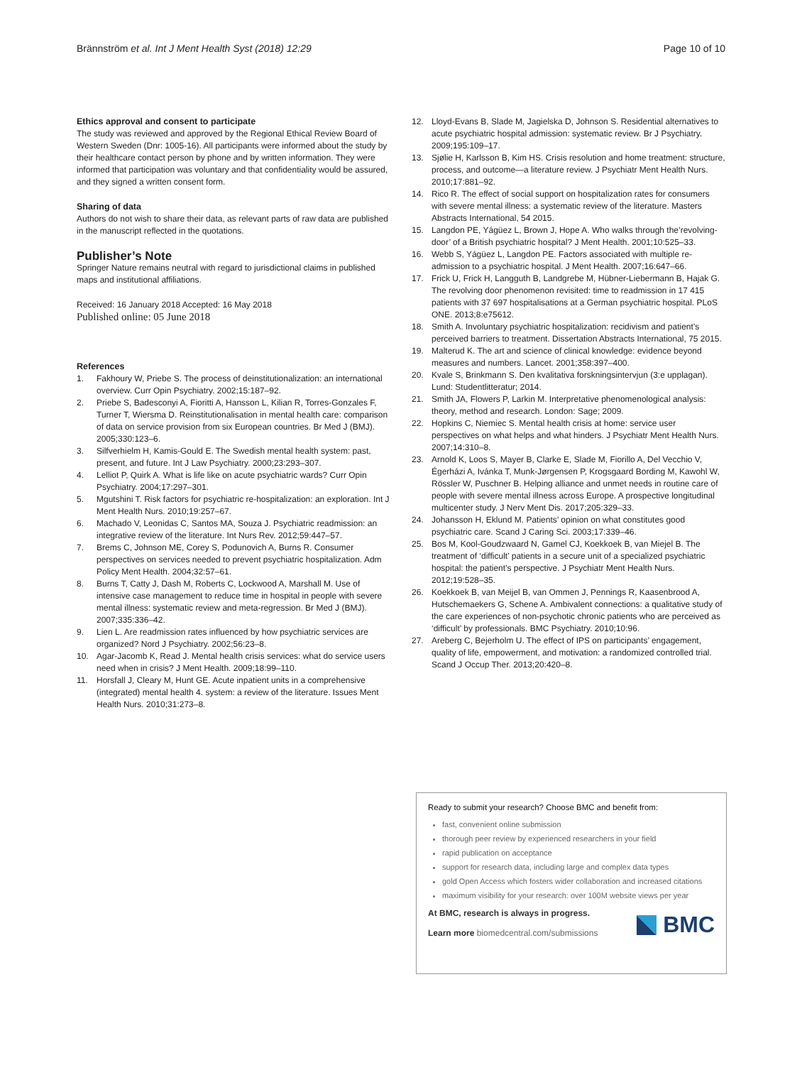Brännström et al. Int J Ment Health Syst (2018) 12:29 Page 10 of 10
Ethics approval and consent to participate
The study was reviewed and approved by the Regional Ethical Review Board of Western Sweden (Dnr: 1005-16). All participants were informed about the study by their healthcare contact person by phone and by written information. They were informed that participation was voluntary and that confidentiality would be assured, and they signed a written consent form.
Sharing of data
Authors do not wish to share their data, as relevant parts of raw data are published in the manuscript reflected in the quotations.
Publisher’s Note
Springer Nature remains neutral with regard to jurisdictional claims in published maps and institutional affiliations.
Received: 16 January 2018 Accepted: 16 May 2018
Published online: 05 June 2018
References
1. Fakhoury W, Priebe S. The process of deinstitutionalization: an international overview. Curr Opin Psychiatry. 2002;15:187–92.
2. Priebe S, Badesconyi A, Fioritti A, Hansson L, Kilian R, Torres-Gonzales F, Turner T, Wiersma D. Reinstitutionalisation in mental health care: comparison of data on service provision from six European countries. Br Med J (BMJ). 2005;330:123–6.
3. Silfverhielm H, Kamis-Gould E. The Swedish mental health system: past, present, and future. Int J Law Psychiatry. 2000;23:293–307.
4. Lelliot P, Quirk A. What is life like on acute psychiatric wards? Curr Opin Psychiatry. 2004;17:297–301.
5. Mgutshini T. Risk factors for psychiatric re-hospitalization: an exploration. Int J Ment Health Nurs. 2010;19:257–67.
6. Machado V, Leonidas C, Santos MA, Souza J. Psychiatric readmission: an integrative review of the literature. Int Nurs Rev. 2012;59:447–57.
7. Brems C, Johnson ME, Corey S, Podunovich A, Burns R. Consumer perspectives on services needed to prevent psychiatric hospitalization. Adm Policy Ment Health. 2004;32:57–61.
8. Burns T, Catty J, Dash M, Roberts C, Lockwood A, Marshall M. Use of intensive case management to reduce time in hospital in people with severe mental illness: systematic review and meta-regression. Br Med J (BMJ). 2007;335:336–42.
9. Lien L. Are readmission rates influenced by how psychiatric services are organized? Nord J Psychiatry. 2002;56:23–8.
10. Agar-Jacomb K, Read J. Mental health crisis services: what do service users need when in crisis? J Ment Health. 2009;18:99–110.
11. Horsfall J, Cleary M, Hunt GE. Acute inpatient units in a comprehensive (integrated) mental health 4. system: a review of the literature. Issues Ment Health Nurs. 2010;31:273–8.
12. Lloyd-Evans B, Slade M, Jagielska D, Johnson S. Residential alternatives to acute psychiatric hospital admission: systematic review. Br J Psychiatry. 2009;195:109–17.
13. Sjølie H, Karlsson B, Kim HS. Crisis resolution and home treatment: structure, process, and outcome—a literature review. J Psychiatr Ment Health Nurs. 2010;17:881–92.
14. Rico R. The effect of social support on hospitalization rates for consumers with severe mental illness: a systematic review of the literature. Masters Abstracts International, 54 2015.
15. Langdon PE, Yágüez L, Brown J, Hope A. Who walks through the’revolving-door’ of a British psychiatric hospital? J Ment Health. 2001;10:525–33.
16. Webb S, Yágüez L, Langdon PE. Factors associated with multiple re-admission to a psychiatric hospital. J Ment Health. 2007;16:647–66.
17. Frick U, Frick H, Langguth B, Landgrebe M, Hübner-Liebermann B, Hajak G. The revolving door phenomenon revisited: time to readmission in 17 415 patients with 37 697 hospitalisations at a German psychiatric hospital. PLoS ONE. 2013;8:e75612.
18. Smith A. Involuntary psychiatric hospitalization: recidivism and patient’s perceived barriers to treatment. Dissertation Abstracts International, 75 2015.
19. Malterud K. The art and science of clinical knowledge: evidence beyond measures and numbers. Lancet. 2001;358:397–400.
20. Kvale S, Brinkmann S. Den kvalitativa forskningsintervjun (3:e upplagan). Lund: Studentlitteratur; 2014.
21. Smith JA, Flowers P, Larkin M. Interpretative phenomenological analysis: theory, method and research. London: Sage; 2009.
22. Hopkins C, Niemiec S. Mental health crisis at home: service user perspectives on what helps and what hinders. J Psychiatr Ment Health Nurs. 2007;14:310–8.
23. Arnold K, Loos S, Mayer B, Clarke E, Slade M, Fiorillo A, Del Vecchio V, Égerházi A, Ivánka T, Munk-Jørgensen P, Krogsgaard Bording M, Kawohl W, Rössler W, Puschner B. Helping alliance and unmet needs in routine care of people with severe mental illness across Europe. A prospective longitudinal multicenter study. J Nerv Ment Dis. 2017;205:329–33.
24. Johansson H, Eklund M. Patients’ opinion on what constitutes good psychiatric care. Scand J Caring Sci. 2003;17:339–46.
25. Bos M, Kool-Goudzwaard N, Gamel CJ, Koekkoek B, van Miejel B. The treatment of ‘difficult’ patients in a secure unit of a specialized psychiatric hospital: the patient’s perspective. J Psychiatr Ment Health Nurs. 2012;19:528–35.
26. Koekkoek B, van Meijel B, van Ommen J, Pennings R, Kaasenbrood A, Hutschemaekers G, Schene A. Ambivalent connections: a qualitative study of the care experiences of non-psychotic chronic patients who are perceived as ‘difficult’ by professionals. BMC Psychiatry. 2010;10:96.
27. Areberg C, Bejerholm U. The effect of IPS on participants’ engagement, quality of life, empowerment, and motivation: a randomized controlled trial. Scand J Occup Ther. 2013;20:420–8.
Ready to submit your research? Choose BMC and benefit from:
fast, convenient online submission
thorough peer review by experienced researchers in your field
rapid publication on acceptance
support for research data, including large and complex data types
gold Open Access which fosters wider collaboration and increased citations
maximum visibility for your research: over 100M website views per year
At BMC, research is always in progress.
Learn more biomedcentral.com/submissions
BMC